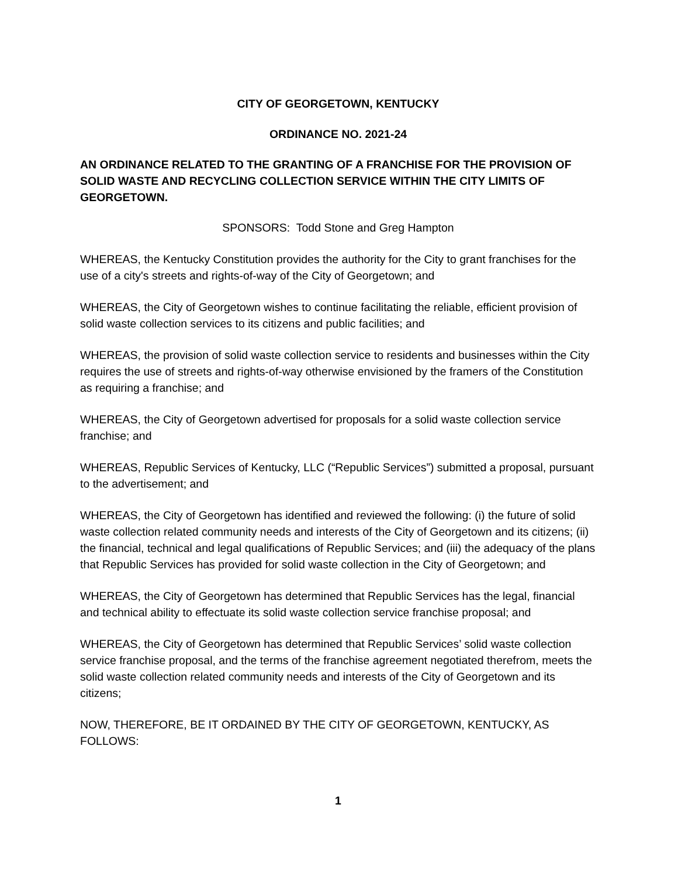CITY OF GEORGETOWN, KENTUCKY
ORDINANCE NO. 2021-24
AN ORDINANCE RELATED TO THE GRANTING OF A FRANCHISE FOR THE PROVISION OF SOLID WASTE AND RECYCLING COLLECTION SERVICE WITHIN THE CITY LIMITS OF GEORGETOWN.
SPONSORS: Todd Stone and Greg Hampton
WHEREAS, the Kentucky Constitution provides the authority for the City to grant franchises for the use of a city's streets and rights-of-way of the City of Georgetown; and
WHEREAS, the City of Georgetown wishes to continue facilitating the reliable, efficient provision of solid waste collection services to its citizens and public facilities; and
WHEREAS, the provision of solid waste collection service to residents and businesses within the City requires the use of streets and rights-of-way otherwise envisioned by the framers of the Constitution as requiring a franchise; and
WHEREAS, the City of Georgetown advertised for proposals for a solid waste collection service franchise; and
WHEREAS, Republic Services of Kentucky, LLC (“Republic Services”) submitted a proposal, pursuant to the advertisement; and
WHEREAS, the City of Georgetown has identified and reviewed the following: (i) the future of solid waste collection related community needs and interests of the City of Georgetown and its citizens; (ii) the financial, technical and legal qualifications of Republic Services; and (iii) the adequacy of the plans that Republic Services has provided for solid waste collection in the City of Georgetown; and
WHEREAS, the City of Georgetown has determined that Republic Services has the legal, financial and technical ability to effectuate its solid waste collection service franchise proposal; and
WHEREAS, the City of Georgetown has determined that Republic Services’ solid waste collection service franchise proposal, and the terms of the franchise agreement negotiated therefrom, meets the solid waste collection related community needs and interests of the City of Georgetown and its citizens;
NOW, THEREFORE, BE IT ORDAINED BY THE CITY OF GEORGETOWN, KENTUCKY, AS FOLLOWS:
1